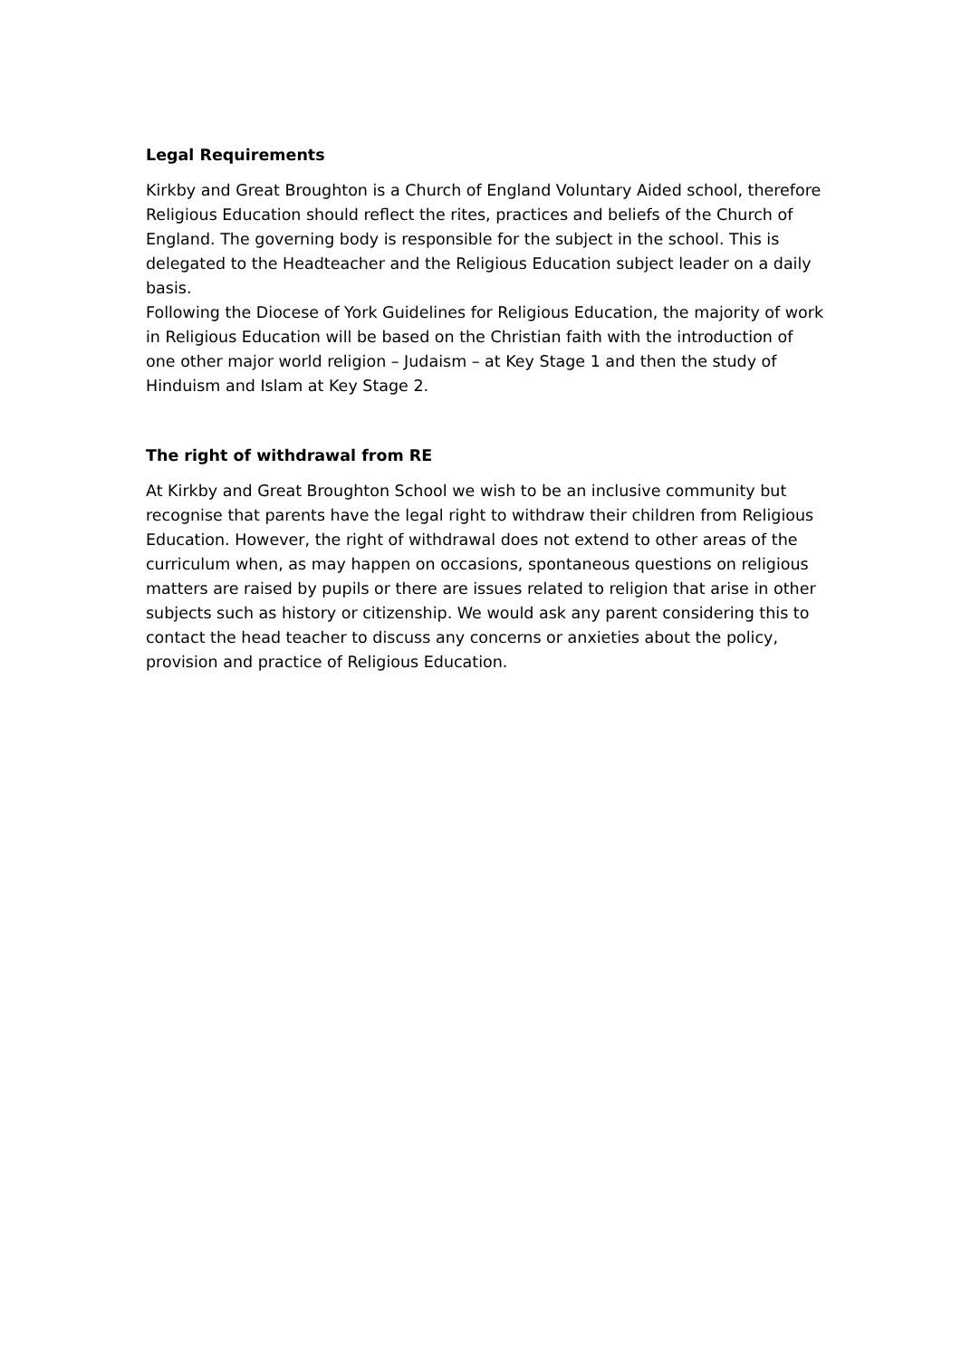Legal Requirements
Kirkby and Great Broughton is a Church of England Voluntary Aided school, therefore Religious Education should reflect the rites, practices and beliefs of the Church of England. The governing body is responsible for the subject in the school. This is delegated to the Headteacher and the Religious Education subject leader on a daily basis.
Following the Diocese of York Guidelines for Religious Education, the majority of work in Religious Education will be based on the Christian faith with the introduction of one other major world religion – Judaism – at Key Stage 1 and then the study of Hinduism and Islam at Key Stage 2.
The right of withdrawal from RE
At Kirkby and Great Broughton School we wish to be an inclusive community but recognise that parents have the legal right to withdraw their children from Religious Education. However, the right of withdrawal does not extend to other areas of the curriculum when, as may happen on occasions, spontaneous questions on religious matters are raised by pupils or there are issues related to religion that arise in other subjects such as history or citizenship. We would ask any parent considering this to contact the head teacher to discuss any concerns or anxieties about the policy, provision and practice of Religious Education.